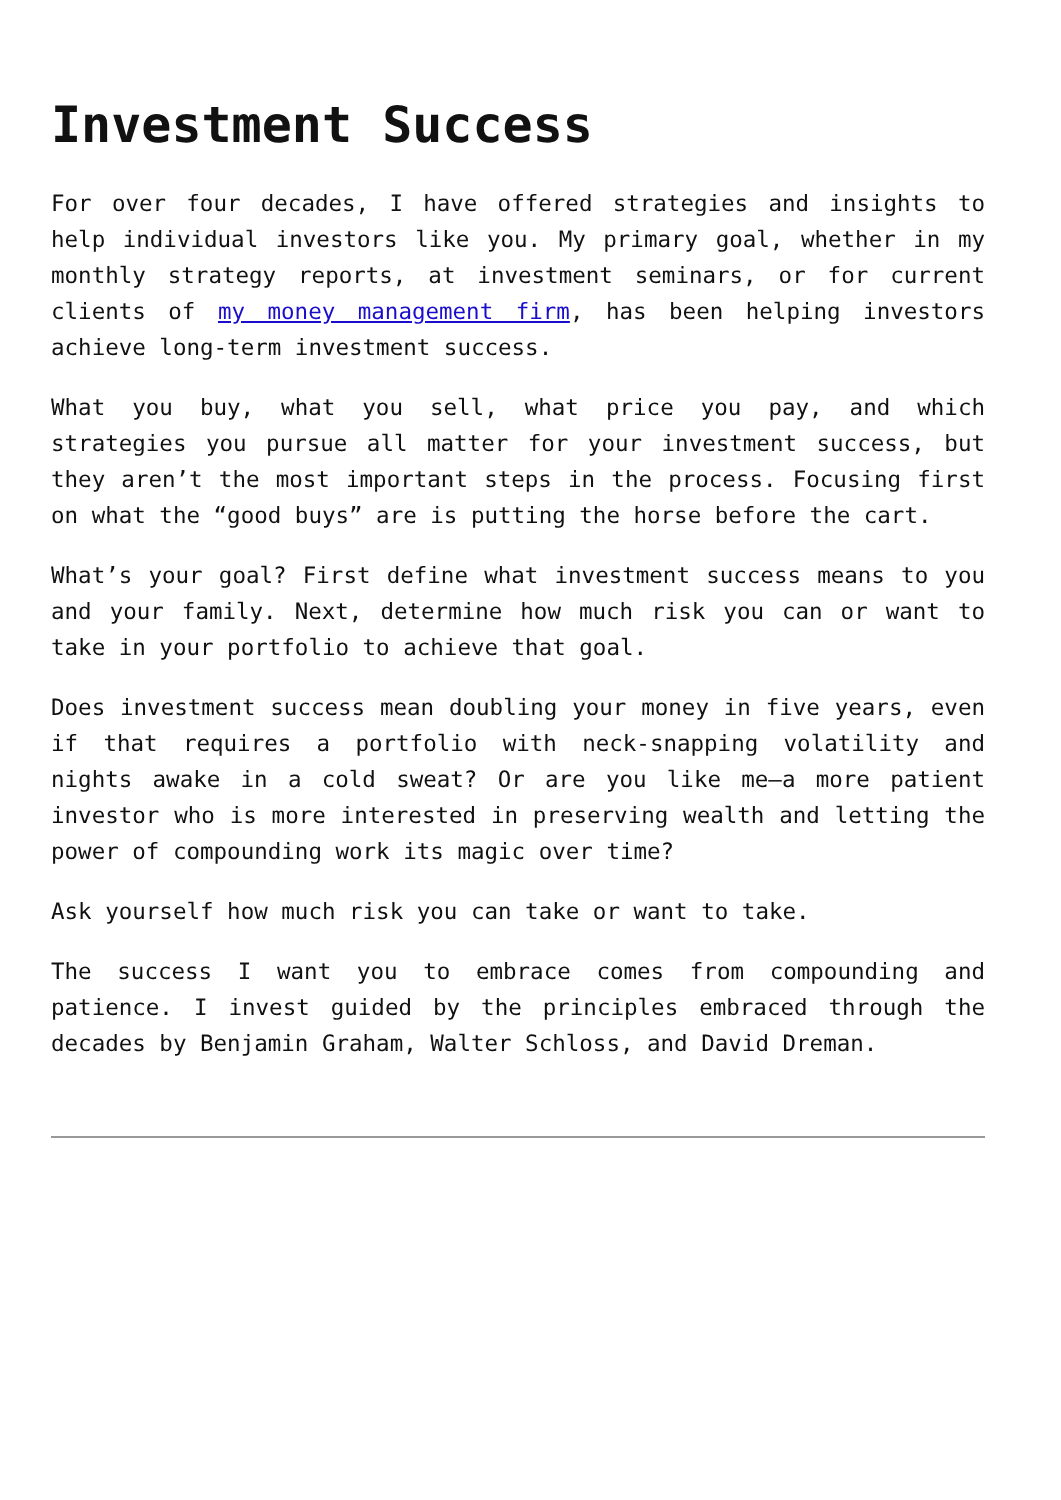Investment Success
For over four decades, I have offered strategies and insights to help individual investors like you. My primary goal, whether in my monthly strategy reports, at investment seminars, or for current clients of my money management firm, has been helping investors achieve long-term investment success.
What you buy, what you sell, what price you pay, and which strategies you pursue all matter for your investment success, but they aren’t the most important steps in the process. Focusing first on what the “good buys” are is putting the horse before the cart.
What’s your goal? First define what investment success means to you and your family. Next, determine how much risk you can or want to take in your portfolio to achieve that goal.
Does investment success mean doubling your money in five years, even if that requires a portfolio with neck-snapping volatility and nights awake in a cold sweat? Or are you like me—a more patient investor who is more interested in preserving wealth and letting the power of compounding work its magic over time?
Ask yourself how much risk you can take or want to take.
The success I want you to embrace comes from compounding and patience. I invest guided by the principles embraced through the decades by Benjamin Graham, Walter Schloss, and David Dreman.